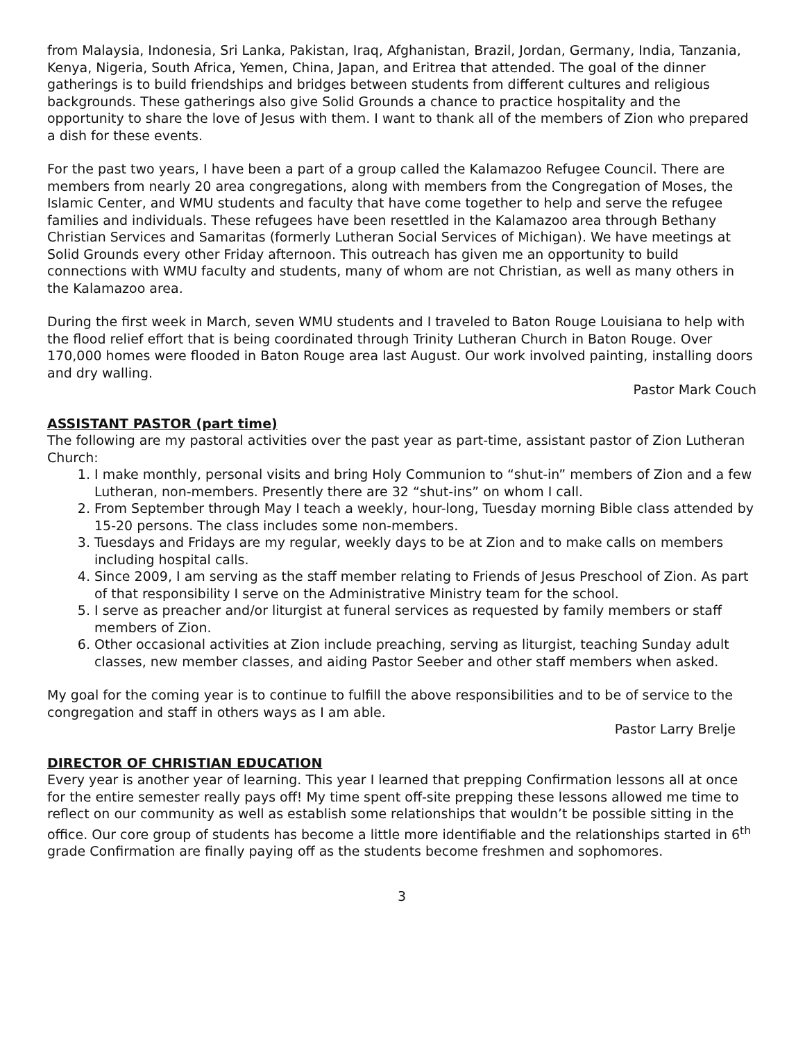from Malaysia, Indonesia, Sri Lanka, Pakistan, Iraq, Afghanistan, Brazil, Jordan, Germany, India, Tanzania, Kenya, Nigeria, South Africa, Yemen, China, Japan, and Eritrea that attended. The goal of the dinner gatherings is to build friendships and bridges between students from different cultures and religious backgrounds. These gatherings also give Solid Grounds a chance to practice hospitality and the opportunity to share the love of Jesus with them. I want to thank all of the members of Zion who prepared a dish for these events.
For the past two years, I have been a part of a group called the Kalamazoo Refugee Council. There are members from nearly 20 area congregations, along with members from the Congregation of Moses, the Islamic Center, and WMU students and faculty that have come together to help and serve the refugee families and individuals. These refugees have been resettled in the Kalamazoo area through Bethany Christian Services and Samaritas (formerly Lutheran Social Services of Michigan). We have meetings at Solid Grounds every other Friday afternoon. This outreach has given me an opportunity to build connections with WMU faculty and students, many of whom are not Christian, as well as many others in the Kalamazoo area.
During the first week in March, seven WMU students and I traveled to Baton Rouge Louisiana to help with the flood relief effort that is being coordinated through Trinity Lutheran Church in Baton Rouge. Over 170,000 homes were flooded in Baton Rouge area last August. Our work involved painting, installing doors and dry walling.
Pastor Mark Couch
ASSISTANT PASTOR (part time)
The following are my pastoral activities over the past year as part-time, assistant pastor of Zion Lutheran Church:
1. I make monthly, personal visits and bring Holy Communion to “shut-in” members of Zion and a few Lutheran, non-members. Presently there are 32 “shut-ins” on whom I call.
2. From September through May I teach a weekly, hour-long, Tuesday morning Bible class attended by 15-20 persons. The class includes some non-members.
3. Tuesdays and Fridays are my regular, weekly days to be at Zion and to make calls on members including hospital calls.
4. Since 2009, I am serving as the staff member relating to Friends of Jesus Preschool of Zion. As part of that responsibility I serve on the Administrative Ministry team for the school.
5. I serve as preacher and/or liturgist at funeral services as requested by family members or staff members of Zion.
6. Other occasional activities at Zion include preaching, serving as liturgist, teaching Sunday adult classes, new member classes, and aiding Pastor Seeber and other staff members when asked.
My goal for the coming year is to continue to fulfill the above responsibilities and to be of service to the congregation and staff in others ways as I am able.
Pastor Larry Brelje
DIRECTOR OF CHRISTIAN EDUCATION
Every year is another year of learning. This year I learned that prepping Confirmation lessons all at once for the entire semester really pays off! My time spent off-site prepping these lessons allowed me time to reflect on our community as well as establish some relationships that wouldn’t be possible sitting in the office. Our core group of students has become a little more identifiable and the relationships started in 6<sup>th</sup> grade Confirmation are finally paying off as the students become freshmen and sophomores.
3